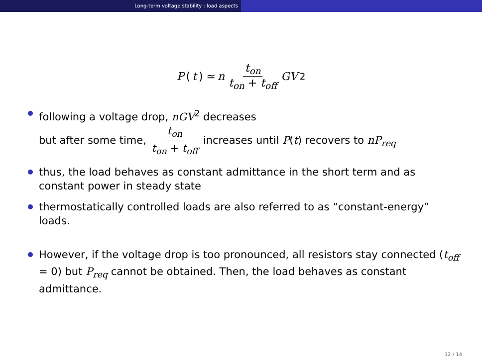Long-term voltage stability : load aspects
P (t) ≃ n t<sub>on</sub> t<sub>on</sub> + t<sub>off</sub> GV<sup>2</sup>
following a voltage drop, nGV<sup>2</sup> decreases
but after some time, t<sub>on</sub> t<sub>on</sub> + t<sub>off</sub> increases until P(t) recovers to nP<sub>req</sub>
thus, the load behaves as constant admittance in the short term and as constant power in steady state
thermostatically controlled loads are also referred to as “constant-energy” loads.
However, if the voltage drop is too pronounced, all resistors stay connected (t<sub>off</sub> = 0) but P<sub>req</sub> cannot be obtained. Then, the load behaves as constant admittance.
12 / 14